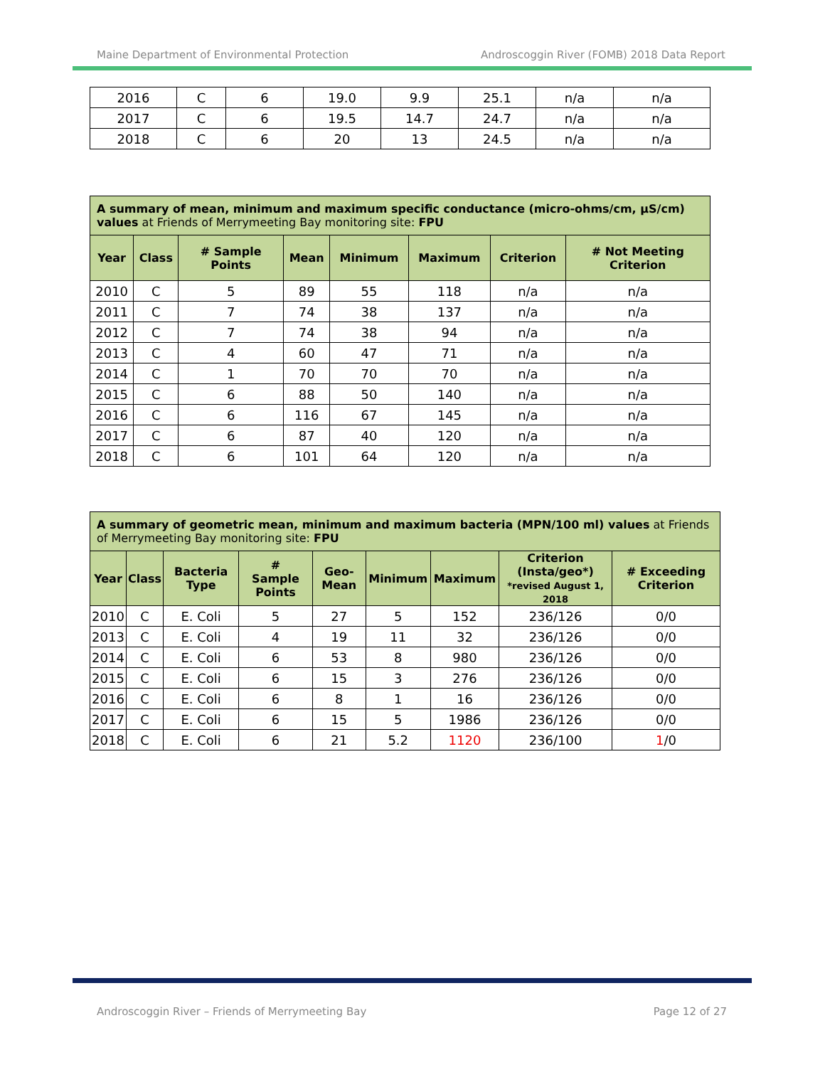Maine Department of Environmental Protection Androscoggin River (FOMB) 2018 Data Report
| 2016 | C | 6 | 19.0 | 9.9 | 25.1 | n/a | n/a |
| 2017 | C | 6 | 19.5 | 14.7 | 24.7 | n/a | n/a |
| 2018 | C | 6 | 20 | 13 | 24.5 | n/a | n/a |
| A summary of mean, minimum and maximum specific conductance (micro-ohms/cm, µS/cm) values at Friends of Merrymeeting Bay monitoring site: FPU | | | | | | | |
| --- | --- | --- | --- | --- | --- | --- | --- |
| Year | Class | # Sample Points | Mean | Minimum | Maximum | Criterion | # Not Meeting Criterion |
| 2010 | C | 5 | 89 | 55 | 118 | n/a | n/a |
| 2011 | C | 7 | 74 | 38 | 137 | n/a | n/a |
| 2012 | C | 7 | 74 | 38 | 94 | n/a | n/a |
| 2013 | C | 4 | 60 | 47 | 71 | n/a | n/a |
| 2014 | C | 1 | 70 | 70 | 70 | n/a | n/a |
| 2015 | C | 6 | 88 | 50 | 140 | n/a | n/a |
| 2016 | C | 6 | 116 | 67 | 145 | n/a | n/a |
| 2017 | C | 6 | 87 | 40 | 120 | n/a | n/a |
| 2018 | C | 6 | 101 | 64 | 120 | n/a | n/a |
| A summary of geometric mean, minimum and maximum bacteria (MPN/100 ml) values at Friends of Merrymeeting Bay monitoring site: FPU | | | | | | | | |
| --- | --- | --- | --- | --- | --- | --- | --- | --- |
| Year | Class | Bacteria Type | # Sample Points | Geo-Mean | Minimum | Maximum | Criterion (Insta/geo*) *revised August 1, 2018 | # Exceeding Criterion |
| 2010 | C | E. Coli | 5 | 27 | 5 | 152 | 236/126 | 0/0 |
| 2013 | C | E. Coli | 4 | 19 | 11 | 32 | 236/126 | 0/0 |
| 2014 | C | E. Coli | 6 | 53 | 8 | 980 | 236/126 | 0/0 |
| 2015 | C | E. Coli | 6 | 15 | 3 | 276 | 236/126 | 0/0 |
| 2016 | C | E. Coli | 6 | 8 | 1 | 16 | 236/126 | 0/0 |
| 2017 | C | E. Coli | 6 | 15 | 5 | 1986 | 236/126 | 0/0 |
| 2018 | C | E. Coli | 6 | 21 | 5.2 | 1120 | 236/100 | 1 /0 |
Androscoggin River – Friends of Merrymeeting Bay Page 12 of 27